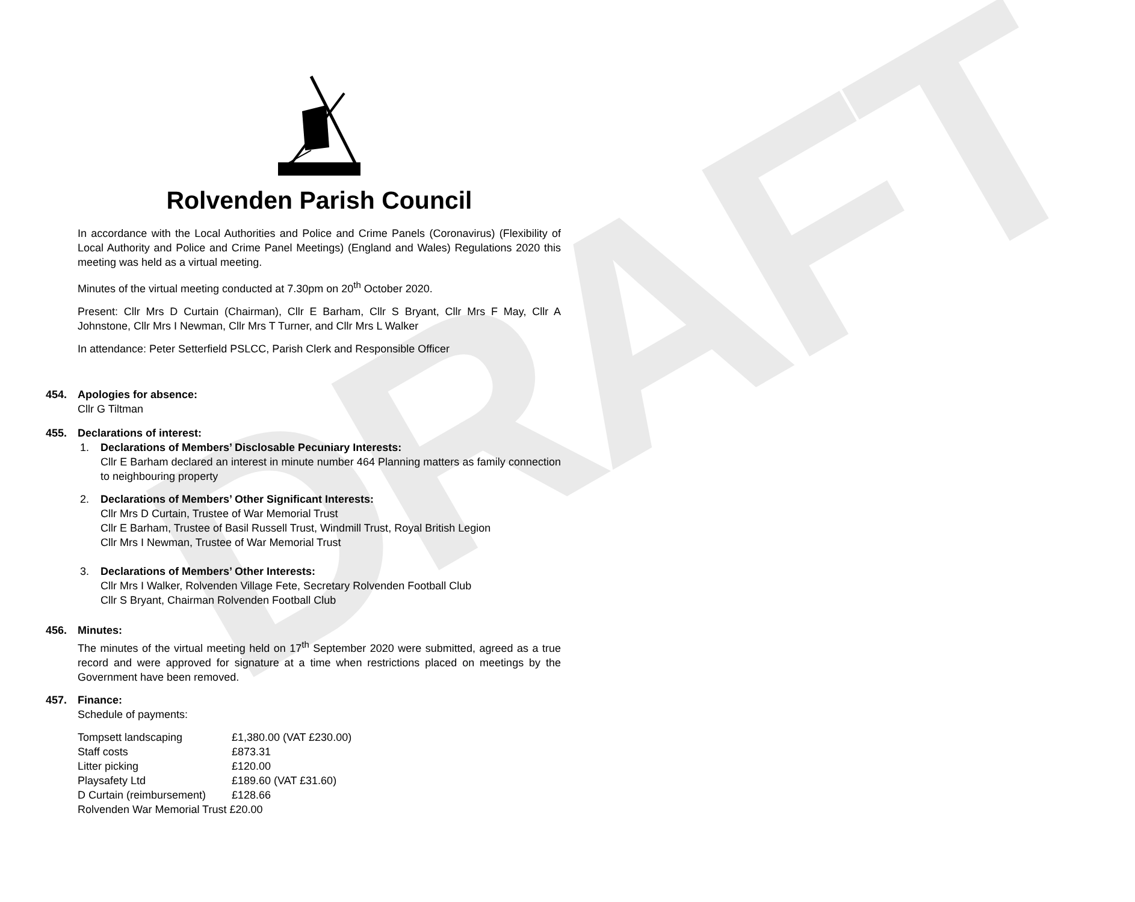Rolvenden Parish Council
DRAFT
In accordance with the Local Authorities and Police and Crime Panels (Coronavirus) (Flexibility of Local Authority and Police and Crime Panel Meetings) (England and Wales) Regulations 2020 this meeting was held as a virtual meeting.
Minutes of the virtual meeting conducted at 7.30pm on 20<sup>th</sup> October 2020.
Present: Cllr Mrs D Curtain (Chairman), Cllr E Barham, Cllr S Bryant, Cllr Mrs F May, Cllr A Johnstone, Cllr Mrs I Newman, Cllr Mrs T Turner, and Cllr Mrs L Walker
In attendance: Peter Setterfield PSLCC, Parish Clerk and Responsible Officer
454. Apologies for absence:
Cllr G Tiltman
455. Declarations of interest:
1. Declarations of Members’ Disclosable Pecuniary Interests:
Cllr E Barham declared an interest in minute number 464 Planning matters as family connection to neighbouring property
2. Declarations of Members’ Other Significant Interests:
Cllr Mrs D Curtain, Trustee of War Memorial Trust
Cllr E Barham, Trustee of Basil Russell Trust, Windmill Trust, Royal British Legion
Cllr Mrs I Newman, Trustee of War Memorial Trust
3. Declarations of Members’ Other Interests:
Cllr Mrs I Walker, Rolvenden Village Fete, Secretary Rolvenden Football Club
Cllr S Bryant, Chairman Rolvenden Football Club
456. Minutes:
The minutes of the virtual meeting held on 17<sup>th</sup> September 2020 were submitted, agreed as a true record and were approved for signature at a time when restrictions placed on meetings by the Government have been removed.
457. Finance:
Schedule of payments:
| Tompsett landscaping | £1,380.00 (VAT £230.00) |
| Staff costs | £873.31 |
| Litter picking | £120.00 |
| Playsafety Ltd | £189.60 (VAT £31.60) |
| D Curtain (reimbursement) | £128.66 |
| Rolvenden War Memorial Trust £20.00 | |